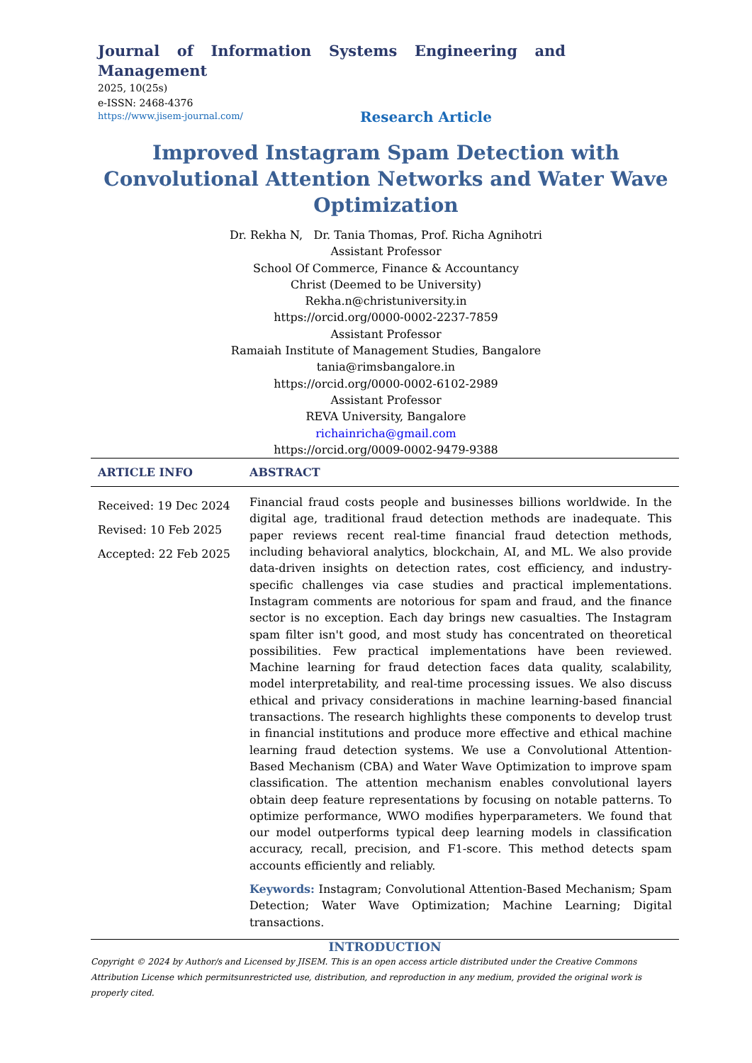Journal of Information Systems Engineering and
Management
2025, 10(25s)
e-ISSN: 2468-4376
https://www.jisem-journal.com/
Research Article
Improved Instagram Spam Detection with
Convolutional Attention Networks and Water Wave
Optimization
Dr. Rekha N, Dr. Tania Thomas, Prof. Richa Agnihotri
Assistant Professor
School Of Commerce, Finance & Accountancy
Christ (Deemed to be University)
Rekha.n@christuniversity.in
https://orcid.org/0000-0002-2237-7859
Assistant Professor
Ramaiah Institute of Management Studies, Bangalore
tania@rimsbangalore.in
https://orcid.org/0000-0002-6102-2989
Assistant Professor
REVA University, Bangalore
richainricha@gmail.com
https://orcid.org/0009-0002-9479-9388
ARTICLE INFO ABSTRACT
Received: 19 Dec 2024
Revised: 10 Feb 2025
Accepted: 22 Feb 2025
Financial fraud costs people and businesses billions worldwide. In the digital age, traditional fraud detection methods are inadequate. This paper reviews recent real-time financial fraud detection methods, including behavioral analytics, blockchain, AI, and ML. We also provide data-driven insights on detection rates, cost efficiency, and industry-specific challenges via case studies and practical implementations. Instagram comments are notorious for spam and fraud, and the finance sector is no exception. Each day brings new casualties. The Instagram spam filter isn't good, and most study has concentrated on theoretical possibilities. Few practical implementations have been reviewed. Machine learning for fraud detection faces data quality, scalability, model interpretability, and real-time processing issues. We also discuss ethical and privacy considerations in machine learning-based financial transactions. The research highlights these components to develop trust in financial institutions and produce more effective and ethical machine learning fraud detection systems. We use a Convolutional Attention-Based Mechanism (CBA) and Water Wave Optimization to improve spam classification. The attention mechanism enables convolutional layers obtain deep feature representations by focusing on notable patterns. To optimize performance, WWO modifies hyperparameters. We found that our model outperforms typical deep learning models in classification accuracy, recall, precision, and F1-score. This method detects spam accounts efficiently and reliably.
Keywords: Instagram; Convolutional Attention-Based Mechanism; Spam Detection; Water Wave Optimization; Machine Learning; Digital transactions.
INTRODUCTION
Copyright © 2024 by Author/s and Licensed by JISEM. This is an open access article distributed under the Creative Commons Attribution License which permitsunrestricted use, distribution, and reproduction in any medium, provided the original work is properly cited.